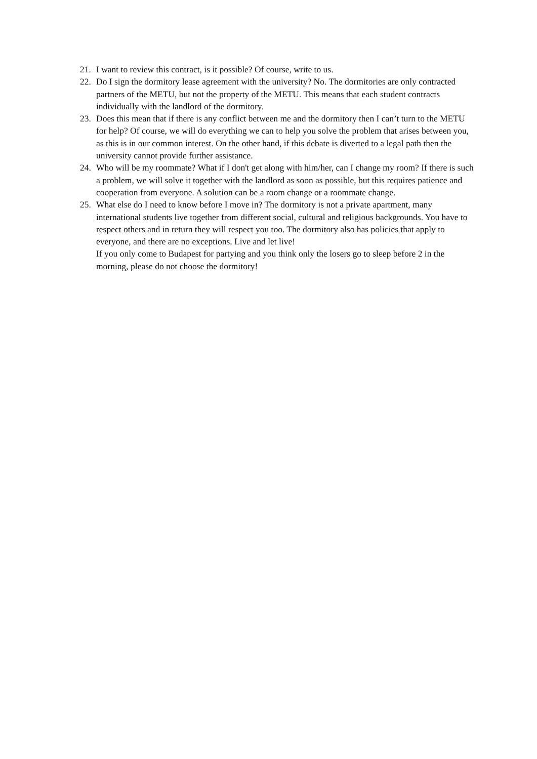21. I want to review this contract, is it possible? Of course, write to us.
22. Do I sign the dormitory lease agreement with the university? No. The dormitories are only contracted partners of the METU, but not the property of the METU. This means that each student contracts individually with the landlord of the dormitory.
23. Does this mean that if there is any conflict between me and the dormitory then I can’t turn to the METU for help? Of course, we will do everything we can to help you solve the problem that arises between you, as this is in our common interest. On the other hand, if this debate is diverted to a legal path then the university cannot provide further assistance.
24. Who will be my roommate? What if I don't get along with him/her, can I change my room? If there is such a problem, we will solve it together with the landlord as soon as possible, but this requires patience and cooperation from everyone. A solution can be a room change or a roommate change.
25. What else do I need to know before I move in? The dormitory is not a private apartment, many international students live together from different social, cultural and religious backgrounds. You have to respect others and in return they will respect you too. The dormitory also has policies that apply to everyone, and there are no exceptions. Live and let live!
If you only come to Budapest for partying and you think only the losers go to sleep before 2 in the morning, please do not choose the dormitory!